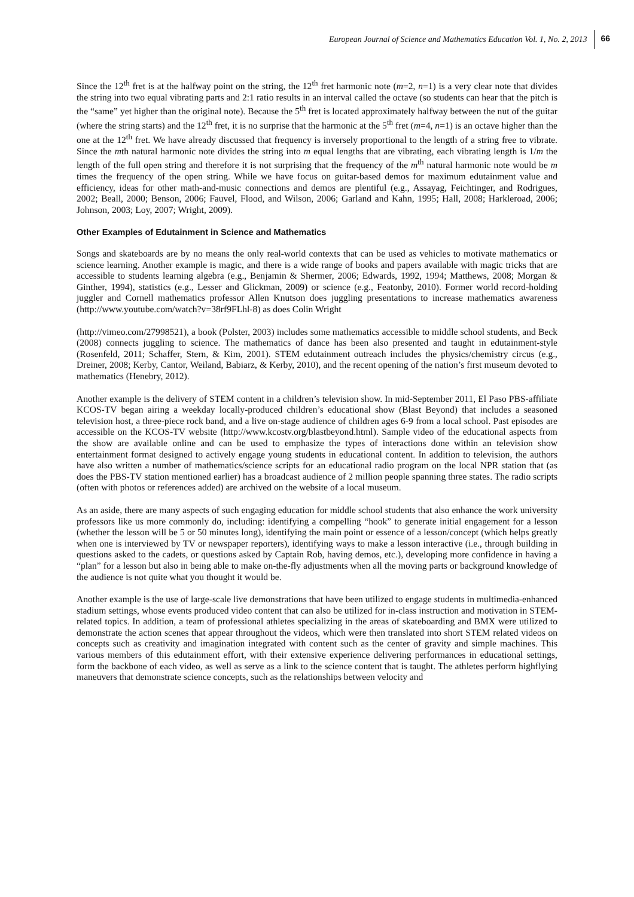European Journal of Science and Mathematics Education Vol. 1, No. 2, 2013 66
Since the 12<sup>th</sup> fret is at the halfway point on the string, the 12<sup>th</sup> fret harmonic note (m=2, n=1) is a very clear note that divides the string into two equal vibrating parts and 2:1 ratio results in an interval called the octave (so students can hear that the pitch is the “same” yet higher than the original note). Because the 5<sup>th</sup> fret is located approximately halfway between the nut of the guitar (where the string starts) and the 12<sup>th</sup> fret, it is no surprise that the harmonic at the 5<sup>th</sup> fret (m=4, n=1) is an octave higher than the one at the 12<sup>th</sup> fret. We have already discussed that frequency is inversely proportional to the length of a string free to vibrate. Since the mth natural harmonic note divides the string into m equal lengths that are vibrating, each vibrating length is 1/m the length of the full open string and therefore it is not surprising that the frequency of the m<sup>th</sup> natural harmonic note would be m times the frequency of the open string. While we have focus on guitar-based demos for maximum edutainment value and efficiency, ideas for other math-and-music connections and demos are plentiful (e.g., Assayag, Feichtinger, and Rodrigues, 2002; Beall, 2000; Benson, 2006; Fauvel, Flood, and Wilson, 2006; Garland and Kahn, 1995; Hall, 2008; Harkleroad, 2006; Johnson, 2003; Loy, 2007; Wright, 2009).
Other Examples of Edutainment in Science and Mathematics
Songs and skateboards are by no means the only real-world contexts that can be used as vehicles to motivate mathematics or science learning. Another example is magic, and there is a wide range of books and papers available with magic tricks that are accessible to students learning algebra (e.g., Benjamin & Shermer, 2006; Edwards, 1992, 1994; Matthews, 2008; Morgan & Ginther, 1994), statistics (e.g., Lesser and Glickman, 2009) or science (e.g., Featonby, 2010). Former world record-holding juggler and Cornell mathematics professor Allen Knutson does juggling presentations to increase mathematics awareness (http://www.youtube.com/watch?v=38rf9FLhl-8) as does Colin Wright
(http://vimeo.com/27998521), a book (Polster, 2003) includes some mathematics accessible to middle school students, and Beck (2008) connects juggling to science. The mathematics of dance has been also presented and taught in edutainment-style (Rosenfeld, 2011; Schaffer, Stern, & Kim, 2001). STEM edutainment outreach includes the physics/chemistry circus (e.g., Dreiner, 2008; Kerby, Cantor, Weiland, Babiarz, & Kerby, 2010), and the recent opening of the nation’s first museum devoted to mathematics (Henebry, 2012).
Another example is the delivery of STEM content in a children’s television show. In mid-September 2011, El Paso PBS-affiliate KCOS-TV began airing a weekday locally-produced children’s educational show (Blast Beyond) that includes a seasoned television host, a three-piece rock band, and a live on-stage audience of children ages 6-9 from a local school. Past episodes are accessible on the KCOS-TV website (http://www.kcostv.org/blastbeyond.html). Sample video of the educational aspects from the show are available online and can be used to emphasize the types of interactions done within an television show entertainment format designed to actively engage young students in educational content. In addition to television, the authors have also written a number of mathematics/science scripts for an educational radio program on the local NPR station that (as does the PBS-TV station mentioned earlier) has a broadcast audience of 2 million people spanning three states. The radio scripts (often with photos or references added) are archived on the website of a local museum.
As an aside, there are many aspects of such engaging education for middle school students that also enhance the work university professors like us more commonly do, including: identifying a compelling “hook” to generate initial engagement for a lesson (whether the lesson will be 5 or 50 minutes long), identifying the main point or essence of a lesson/concept (which helps greatly when one is interviewed by TV or newspaper reporters), identifying ways to make a lesson interactive (i.e., through building in questions asked to the cadets, or questions asked by Captain Rob, having demos, etc.), developing more confidence in having a “plan” for a lesson but also in being able to make on-the-fly adjustments when all the moving parts or background knowledge of the audience is not quite what you thought it would be.
Another example is the use of large-scale live demonstrations that have been utilized to engage students in multimedia-enhanced stadium settings, whose events produced video content that can also be utilized for in-class instruction and motivation in STEM-related topics. In addition, a team of professional athletes specializing in the areas of skateboarding and BMX were utilized to demonstrate the action scenes that appear throughout the videos, which were then translated into short STEM related videos on concepts such as creativity and imagination integrated with content such as the center of gravity and simple machines. This various members of this edutainment effort, with their extensive experience delivering performances in educational settings, form the backbone of each video, as well as serve as a link to the science content that is taught. The athletes perform highflying maneuvers that demonstrate science concepts, such as the relationships between velocity and